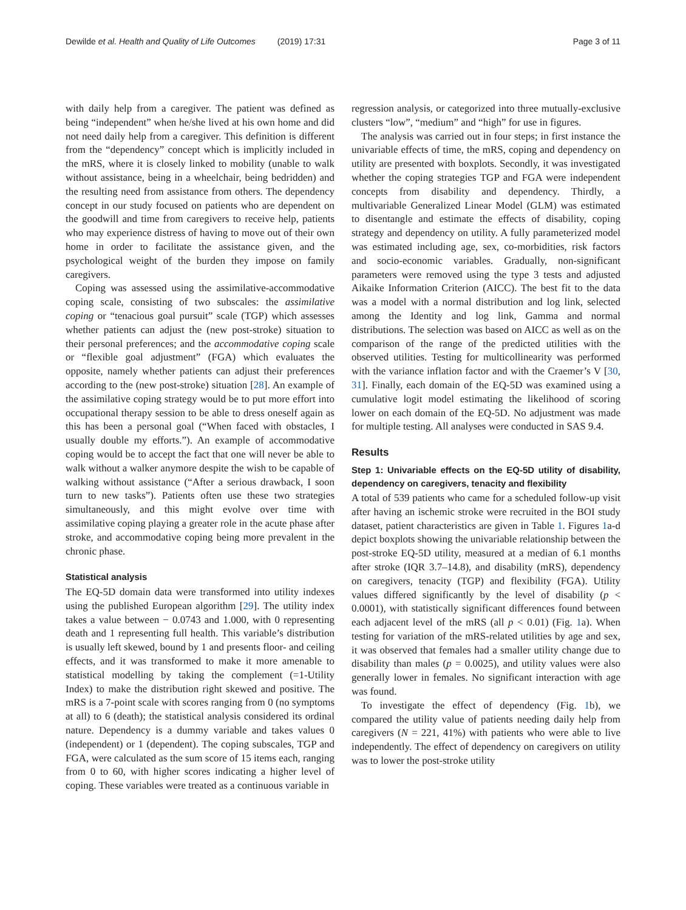Dewilde et al. Health and Quality of Life Outcomes (2019) 17:31 Page 3 of 11
with daily help from a caregiver. The patient was defined as being “independent” when he/she lived at his own home and did not need daily help from a caregiver. This definition is different from the “dependency” concept which is implicitly included in the mRS, where it is closely linked to mobility (unable to walk without assistance, being in a wheelchair, being bedridden) and the resulting need from assistance from others. The dependency concept in our study focused on patients who are dependent on the goodwill and time from caregivers to receive help, patients who may experience distress of having to move out of their own home in order to facilitate the assistance given, and the psychological weight of the burden they impose on family caregivers.
Coping was assessed using the assimilative-accommodative coping scale, consisting of two subscales: the assimilative coping or “tenacious goal pursuit” scale (TGP) which assesses whether patients can adjust the (new post-stroke) situation to their personal preferences; and the accommodative coping scale or “flexible goal adjustment” (FGA) which evaluates the opposite, namely whether patients can adjust their preferences according to the (new post-stroke) situation [28]. An example of the assimilative coping strategy would be to put more effort into occupational therapy session to be able to dress oneself again as this has been a personal goal (“When faced with obstacles, I usually double my efforts.”). An example of accommodative coping would be to accept the fact that one will never be able to walk without a walker anymore despite the wish to be capable of walking without assistance (“After a serious drawback, I soon turn to new tasks”). Patients often use these two strategies simultaneously, and this might evolve over time with assimilative coping playing a greater role in the acute phase after stroke, and accommodative coping being more prevalent in the chronic phase.
Statistical analysis
The EQ-5D domain data were transformed into utility indexes using the published European algorithm [29]. The utility index takes a value between − 0.0743 and 1.000, with 0 representing death and 1 representing full health. This variable’s distribution is usually left skewed, bound by 1 and presents floor- and ceiling effects, and it was transformed to make it more amenable to statistical modelling by taking the complement (=1-Utility Index) to make the distribution right skewed and positive. The mRS is a 7-point scale with scores ranging from 0 (no symptoms at all) to 6 (death); the statistical analysis considered its ordinal nature. Dependency is a dummy variable and takes values 0 (independent) or 1 (dependent). The coping subscales, TGP and FGA, were calculated as the sum score of 15 items each, ranging from 0 to 60, with higher scores indicating a higher level of coping. These variables were treated as a continuous variable in
regression analysis, or categorized into three mutually-exclusive clusters “low”, “medium” and “high” for use in figures.
The analysis was carried out in four steps; in first instance the univariable effects of time, the mRS, coping and dependency on utility are presented with boxplots. Secondly, it was investigated whether the coping strategies TGP and FGA were independent concepts from disability and dependency. Thirdly, a multivariable Generalized Linear Model (GLM) was estimated to disentangle and estimate the effects of disability, coping strategy and dependency on utility. A fully parameterized model was estimated including age, sex, co-morbidities, risk factors and socio-economic variables. Gradually, non-significant parameters were removed using the type 3 tests and adjusted Aikaike Information Criterion (AICC). The best fit to the data was a model with a normal distribution and log link, selected among the Identity and log link, Gamma and normal distributions. The selection was based on AICC as well as on the comparison of the range of the predicted utilities with the observed utilities. Testing for multicollinearity was performed with the variance inflation factor and with the Craemer’s V [30, 31]. Finally, each domain of the EQ-5D was examined using a cumulative logit model estimating the likelihood of scoring lower on each domain of the EQ-5D. No adjustment was made for multiple testing. All analyses were conducted in SAS 9.4.
Results
Step 1: Univariable effects on the EQ-5D utility of disability, dependency on caregivers, tenacity and flexibility
A total of 539 patients who came for a scheduled follow-up visit after having an ischemic stroke were recruited in the BOI study dataset, patient characteristics are given in Table 1. Figures 1a-d depict boxplots showing the univariable relationship between the post-stroke EQ-5D utility, measured at a median of 6.1 months after stroke (IQR 3.7–14.8), and disability (mRS), dependency on caregivers, tenacity (TGP) and flexibility (FGA). Utility values differed significantly by the level of disability (p < 0.0001), with statistically significant differences found between each adjacent level of the mRS (all p < 0.01) (Fig. 1a). When testing for variation of the mRS-related utilities by age and sex, it was observed that females had a smaller utility change due to disability than males (p = 0.0025), and utility values were also generally lower in females. No significant interaction with age was found.
To investigate the effect of dependency (Fig. 1b), we compared the utility value of patients needing daily help from caregivers (N = 221, 41%) with patients who were able to live independently. The effect of dependency on caregivers on utility was to lower the post-stroke utility